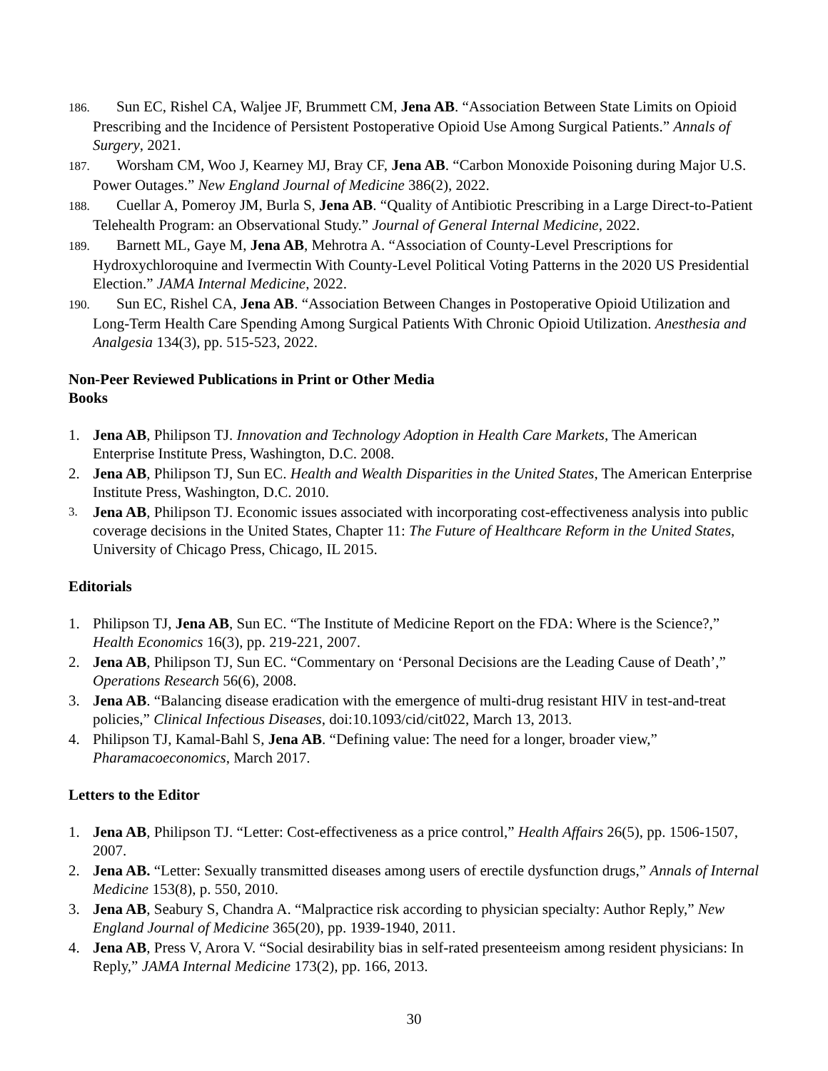186. Sun EC, Rishel CA, Waljee JF, Brummett CM, Jena AB. “Association Between State Limits on Opioid Prescribing and the Incidence of Persistent Postoperative Opioid Use Among Surgical Patients.” Annals of Surgery, 2021.
187. Worsham CM, Woo J, Kearney MJ, Bray CF, Jena AB. “Carbon Monoxide Poisoning during Major U.S. Power Outages.” New England Journal of Medicine 386(2), 2022.
188. Cuellar A, Pomeroy JM, Burla S, Jena AB. “Quality of Antibiotic Prescribing in a Large Direct-to-Patient Telehealth Program: an Observational Study.” Journal of General Internal Medicine, 2022.
189. Barnett ML, Gaye M, Jena AB, Mehrotra A. “Association of County-Level Prescriptions for Hydroxychloroquine and Ivermectin With County-Level Political Voting Patterns in the 2020 US Presidential Election.” JAMA Internal Medicine, 2022.
190. Sun EC, Rishel CA, Jena AB. “Association Between Changes in Postoperative Opioid Utilization and Long-Term Health Care Spending Among Surgical Patients With Chronic Opioid Utilization. Anesthesia and Analgesia 134(3), pp. 515-523, 2022.
Non-Peer Reviewed Publications in Print or Other Media
Books
1. Jena AB, Philipson TJ. Innovation and Technology Adoption in Health Care Markets, The American Enterprise Institute Press, Washington, D.C. 2008.
2. Jena AB, Philipson TJ, Sun EC. Health and Wealth Disparities in the United States, The American Enterprise Institute Press, Washington, D.C. 2010.
3. Jena AB, Philipson TJ. Economic issues associated with incorporating cost-effectiveness analysis into public coverage decisions in the United States, Chapter 11: The Future of Healthcare Reform in the United States, University of Chicago Press, Chicago, IL 2015.
Editorials
1. Philipson TJ, Jena AB, Sun EC. “The Institute of Medicine Report on the FDA: Where is the Science?,” Health Economics 16(3), pp. 219-221, 2007.
2. Jena AB, Philipson TJ, Sun EC. “Commentary on ‘Personal Decisions are the Leading Cause of Death’,” Operations Research 56(6), 2008.
3. Jena AB. “Balancing disease eradication with the emergence of multi-drug resistant HIV in test-and-treat policies,” Clinical Infectious Diseases, doi:10.1093/cid/cit022, March 13, 2013.
4. Philipson TJ, Kamal-Bahl S, Jena AB. “Defining value: The need for a longer, broader view,” Pharamacoeconomics, March 2017.
Letters to the Editor
1. Jena AB, Philipson TJ. “Letter: Cost-effectiveness as a price control,” Health Affairs 26(5), pp. 1506-1507, 2007.
2. Jena AB. “Letter: Sexually transmitted diseases among users of erectile dysfunction drugs,” Annals of Internal Medicine 153(8), p. 550, 2010.
3. Jena AB, Seabury S, Chandra A. “Malpractice risk according to physician specialty: Author Reply,” New England Journal of Medicine 365(20), pp. 1939-1940, 2011.
4. Jena AB, Press V, Arora V. “Social desirability bias in self-rated presenteeism among resident physicians: In Reply,” JAMA Internal Medicine 173(2), pp. 166, 2013.
30